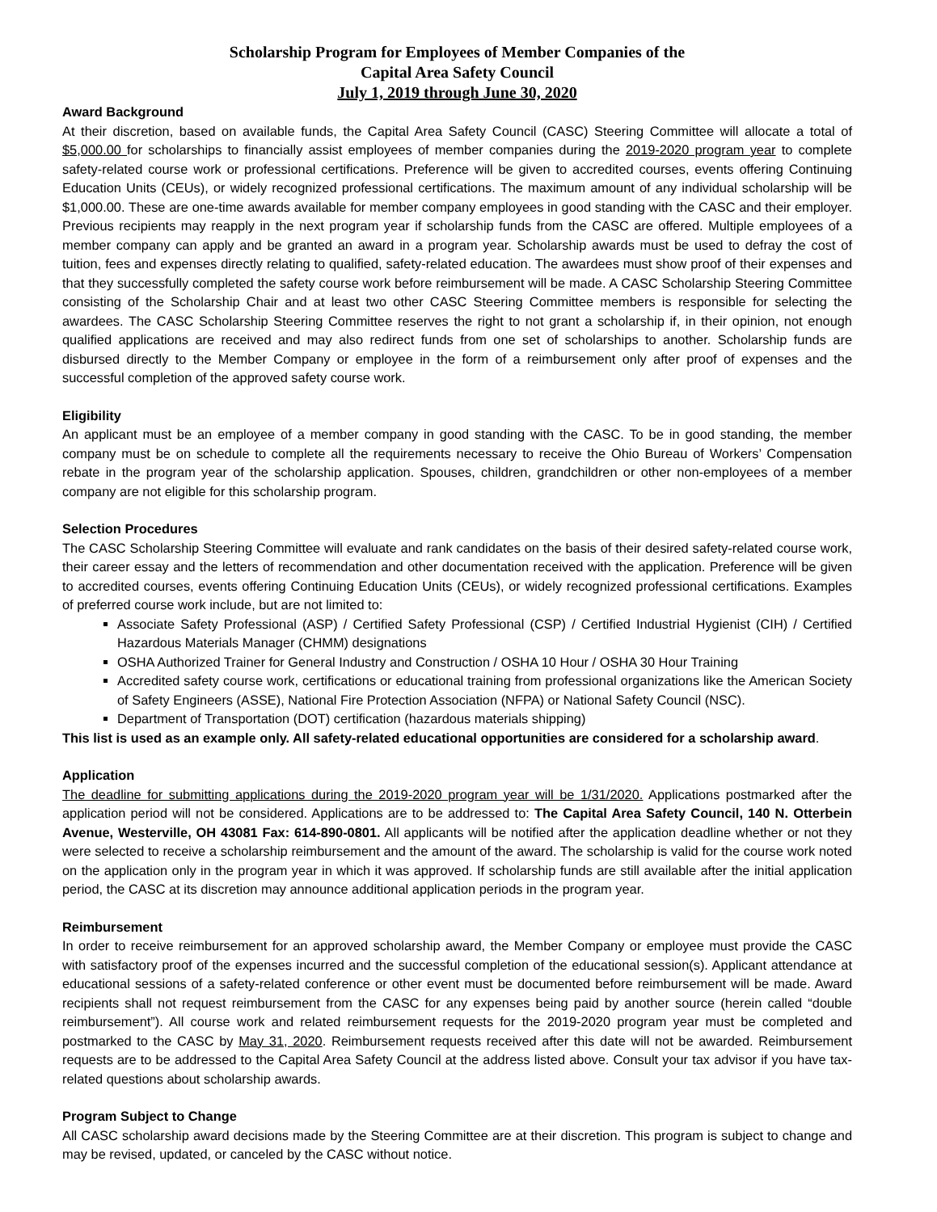Scholarship Program for Employees of Member Companies of the
Capital Area Safety Council
July 1, 2019 through June 30, 2020
Award Background
At their discretion, based on available funds, the Capital Area Safety Council (CASC) Steering Committee will allocate a total of $5,000.00 for scholarships to financially assist employees of member companies during the 2019-2020 program year to complete safety-related course work or professional certifications. Preference will be given to accredited courses, events offering Continuing Education Units (CEUs), or widely recognized professional certifications. The maximum amount of any individual scholarship will be $1,000.00. These are one-time awards available for member company employees in good standing with the CASC and their employer. Previous recipients may reapply in the next program year if scholarship funds from the CASC are offered. Multiple employees of a member company can apply and be granted an award in a program year. Scholarship awards must be used to defray the cost of tuition, fees and expenses directly relating to qualified, safety-related education. The awardees must show proof of their expenses and that they successfully completed the safety course work before reimbursement will be made. A CASC Scholarship Steering Committee consisting of the Scholarship Chair and at least two other CASC Steering Committee members is responsible for selecting the awardees. The CASC Scholarship Steering Committee reserves the right to not grant a scholarship if, in their opinion, not enough qualified applications are received and may also redirect funds from one set of scholarships to another. Scholarship funds are disbursed directly to the Member Company or employee in the form of a reimbursement only after proof of expenses and the successful completion of the approved safety course work.
Eligibility
An applicant must be an employee of a member company in good standing with the CASC. To be in good standing, the member company must be on schedule to complete all the requirements necessary to receive the Ohio Bureau of Workers’ Compensation rebate in the program year of the scholarship application. Spouses, children, grandchildren or other non-employees of a member company are not eligible for this scholarship program.
Selection Procedures
The CASC Scholarship Steering Committee will evaluate and rank candidates on the basis of their desired safety-related course work, their career essay and the letters of recommendation and other documentation received with the application. Preference will be given to accredited courses, events offering Continuing Education Units (CEUs), or widely recognized professional certifications. Examples of preferred course work include, but are not limited to:
Associate Safety Professional (ASP) / Certified Safety Professional (CSP) / Certified Industrial Hygienist (CIH) / Certified Hazardous Materials Manager (CHMM) designations
OSHA Authorized Trainer for General Industry and Construction / OSHA 10 Hour / OSHA 30 Hour Training
Accredited safety course work, certifications or educational training from professional organizations like the American Society of Safety Engineers (ASSE), National Fire Protection Association (NFPA) or National Safety Council (NSC).
Department of Transportation (DOT) certification (hazardous materials shipping)
This list is used as an example only. All safety-related educational opportunities are considered for a scholarship award.
Application
The deadline for submitting applications during the 2019-2020 program year will be 1/31/2020. Applications postmarked after the application period will not be considered. Applications are to be addressed to: The Capital Area Safety Council, 140 N. Otterbein Avenue, Westerville, OH 43081 Fax: 614-890-0801. All applicants will be notified after the application deadline whether or not they were selected to receive a scholarship reimbursement and the amount of the award. The scholarship is valid for the course work noted on the application only in the program year in which it was approved. If scholarship funds are still available after the initial application period, the CASC at its discretion may announce additional application periods in the program year.
Reimbursement
In order to receive reimbursement for an approved scholarship award, the Member Company or employee must provide the CASC with satisfactory proof of the expenses incurred and the successful completion of the educational session(s). Applicant attendance at educational sessions of a safety-related conference or other event must be documented before reimbursement will be made. Award recipients shall not request reimbursement from the CASC for any expenses being paid by another source (herein called “double reimbursement”). All course work and related reimbursement requests for the 2019-2020 program year must be completed and postmarked to the CASC by May 31, 2020. Reimbursement requests received after this date will not be awarded. Reimbursement requests are to be addressed to the Capital Area Safety Council at the address listed above. Consult your tax advisor if you have tax-related questions about scholarship awards.
Program Subject to Change
All CASC scholarship award decisions made by the Steering Committee are at their discretion. This program is subject to change and may be revised, updated, or canceled by the CASC without notice.